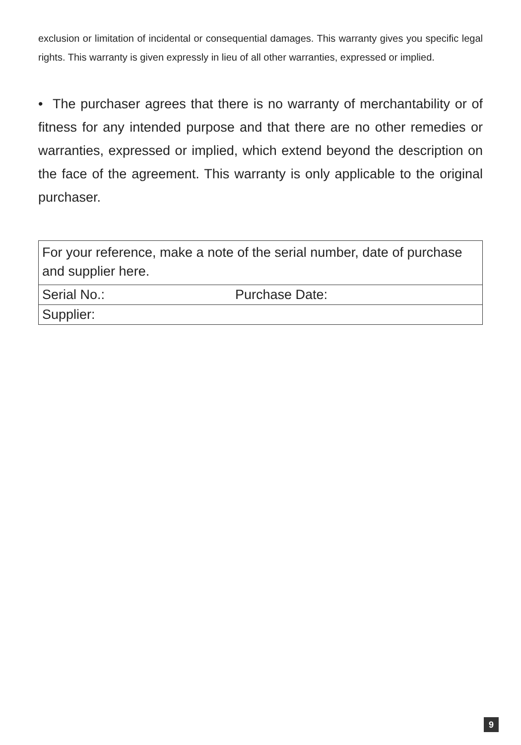exclusion or limitation of incidental or consequential damages. This warranty gives you specific legal rights. This warranty is given expressly in lieu of all other warranties, expressed or implied.
• The purchaser agrees that there is no warranty of merchantability or of fitness for any intended purpose and that there are no other remedies or warranties, expressed or implied, which extend beyond the description on the face of the agreement. This warranty is only applicable to the original purchaser.
| For your reference, make a note of the serial number, date of purchase and supplier here. | |
| Serial No.: | Purchase Date: |
| Supplier: | |
9